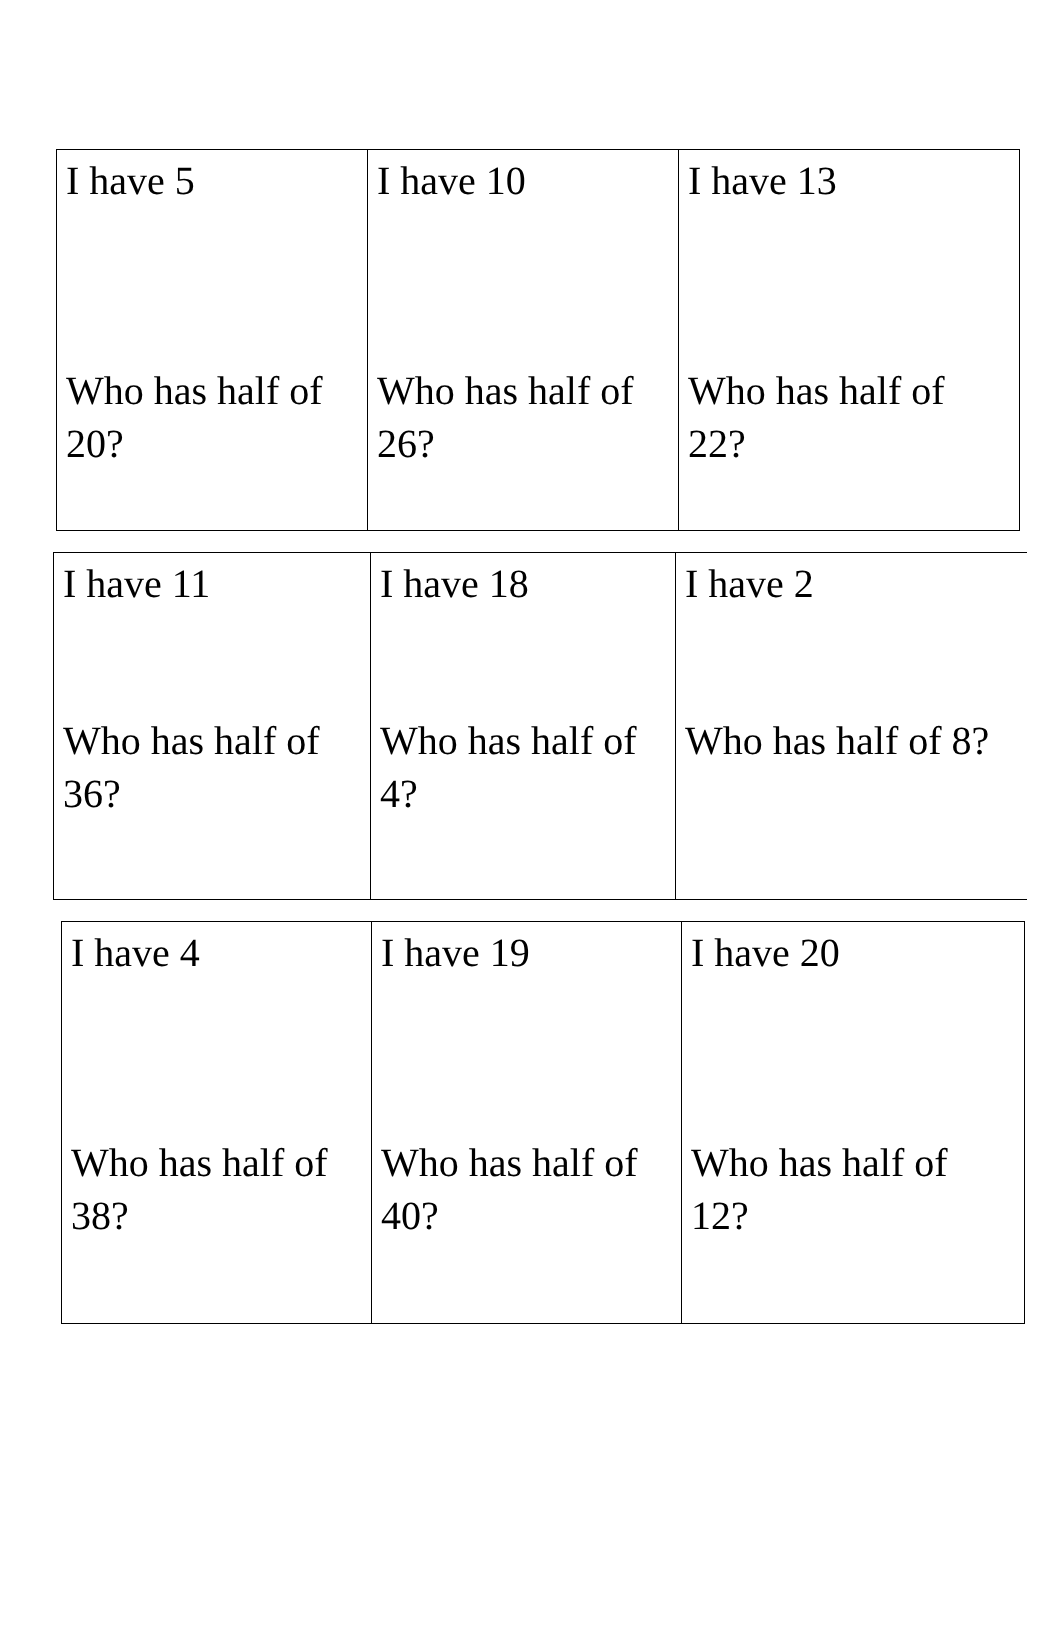| I have 5 Who has half of 20? | I have 10 Who has half of 26? | I have 13 Who has half of 22? |
| I have 11 Who has half of 36? | I have 18 Who has half of 4? | I have 2 Who has half of 8? |
| I have 4 Who has half of 38? | I have 19 Who has half of 40? | I have 20 Who has half of 12? |